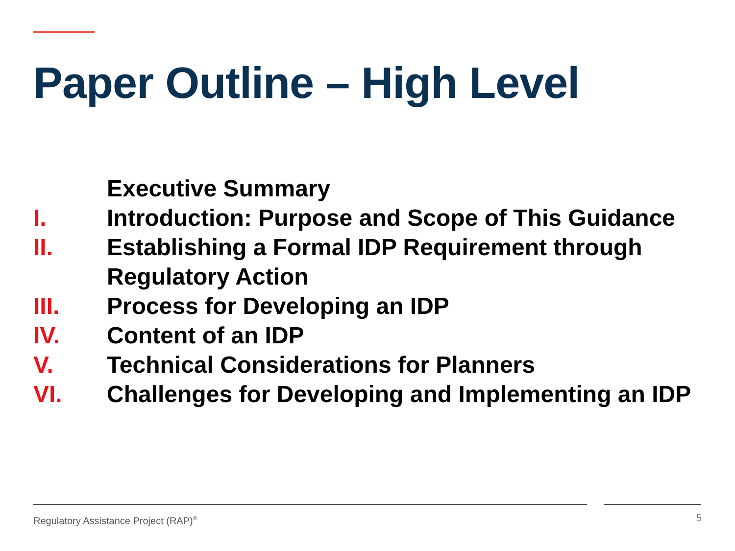Paper Outline – High Level
Executive Summary
I. Introduction: Purpose and Scope of This Guidance
II. Establishing a Formal IDP Requirement through Regulatory Action
III. Process for Developing an IDP
IV. Content of an IDP
V. Technical Considerations for Planners
VI. Challenges for Developing and Implementing an IDP
Regulatory Assistance Project (RAP)<sup>®</sup>
5